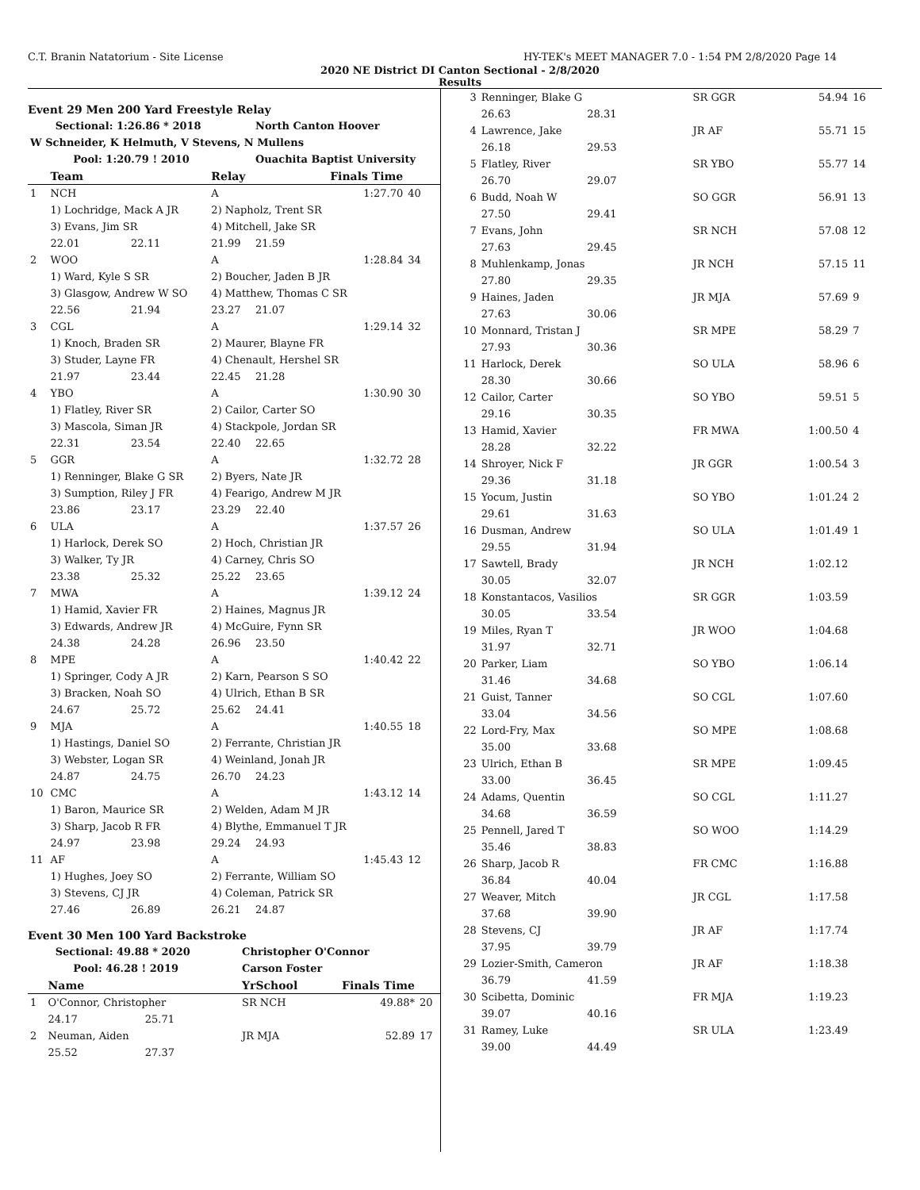C.T. Branin Natatorium - Site License HY-TEK's MEET MANAGER 7.0 - 1:54 PM 2/8/2020 Page 14
2020 NE District DI Canton Sectional - 2/8/2020
Results
Event 29 Men 200 Yard Freestyle Relay
| Sectional: 1:26.86 * 2018 | | | | North Canton Hoover | | |
| W Schneider, K Helmuth, V Stevens, N Mullens | | | | | | |
| Pool: 1:20.79 ! 2010 | | | | Ouachita Baptist University | | |
| | Team | | Relay | Finals Time | | |
| 1 | NCH | | A | | 1:27.70 | 40 |
| | 1) Lochridge, Mack A JR | | 2) Napholz, Trent SR | | | |
| | 3) Evans, Jim SR | | 4) Mitchell, Jake SR | | | |
| | 22.01 | 22.11 | 21.99 | 21.59 | | |
| 2 | WOO | | A | | 1:28.84 | 34 |
| | 1) Ward, Kyle S SR | | 2) Boucher, Jaden B JR | | | |
| | 3) Glasgow, Andrew W SO | | 4) Matthew, Thomas C SR | | | |
| | 22.56 | 21.94 | 23.27 | 21.07 | | |
| 3 | CGL | | A | | 1:29.14 | 32 |
| | 1) Knoch, Braden SR | | 2) Maurer, Blayne FR | | | |
| | 3) Studer, Layne FR | | 4) Chenault, Hershel SR | | | |
| | 21.97 | 23.44 | 22.45 | 21.28 | | |
| 4 | YBO | | A | | 1:30.90 | 30 |
| | 1) Flatley, River SR | | 2) Cailor, Carter SO | | | |
| | 3) Mascola, Siman JR | | 4) Stackpole, Jordan SR | | | |
| | 22.31 | 23.54 | 22.40 | 22.65 | | |
| 5 | GGR | | A | | 1:32.72 | 28 |
| | 1) Renninger, Blake G SR | | 2) Byers, Nate JR | | | |
| | 3) Sumption, Riley J FR | | 4) Fearigo, Andrew M JR | | | |
| | 23.86 | 23.17 | 23.29 | 22.40 | | |
| 6 | ULA | | A | | 1:37.57 | 26 |
| | 1) Harlock, Derek SO | | 2) Hoch, Christian JR | | | |
| | 3) Walker, Ty JR | | 4) Carney, Chris SO | | | |
| | 23.38 | 25.32 | 25.22 | 23.65 | | |
| 7 | MWA | | A | | 1:39.12 | 24 |
| | 1) Hamid, Xavier FR | | 2) Haines, Magnus JR | | | |
| | 3) Edwards, Andrew JR | | 4) McGuire, Fynn SR | | | |
| | 24.38 | 24.28 | 26.96 | 23.50 | | |
| 8 | MPE | | A | | 1:40.42 | 22 |
| | 1) Springer, Cody A JR | | 2) Karn, Pearson S SO | | | |
| | 3) Bracken, Noah SO | | 4) Ulrich, Ethan B SR | | | |
| | 24.67 | 25.72 | 25.62 | 24.41 | | |
| 9 | MJA | | A | | 1:40.55 | 18 |
| | 1) Hastings, Daniel SO | | 2) Ferrante, Christian JR | | | |
| | 3) Webster, Logan SR | | 4) Weinland, Jonah JR | | | |
| | 24.87 | 24.75 | 26.70 | 24.23 | | |
| 10 | CMC | | A | | 1:43.12 | 14 |
| | 1) Baron, Maurice SR | | 2) Welden, Adam M JR | | | |
| | 3) Sharp, Jacob R FR | | 4) Blythe, Emmanuel T JR | | | |
| | 24.97 | 23.98 | 29.24 | 24.93 | | |
| 11 | AF | | A | | 1:45.43 | 12 |
| | 1) Hughes, Joey SO | | 2) Ferrante, William SO | | | |
| | 3) Stevens, CJ JR | | 4) Coleman, Patrick SR | | | |
| | 27.46 | 26.89 | 26.21 | 24.87 | | |
Event 30 Men 100 Yard Backstroke
| Sectional: 49.88 * 2020 | | | Christopher O'Connor | | |
| Pool: 46.28 ! 2019 | | | Carson Foster | | |
| | Name | | YrSchool | Finals Time | |
| 1 | O'Connor, Christopher | | SR NCH | 49.88* | 20 |
| | 24.17 | 25.71 | | | |
| 2 | Neuman, Aiden | | JR MJA | 52.89 | 17 |
| | 25.52 | 27.37 | | | |
| 3 | Renninger, Blake G | | SR GGR | 54.94 | 16 |
| | 26.63 | 28.31 | | | |
| 4 | Lawrence, Jake | | JR AF | 55.71 | 15 |
| | 26.18 | 29.53 | | | |
| 5 | Flatley, River | | SR YBO | 55.77 | 14 |
| | 26.70 | 29.07 | | | |
| 6 | Budd, Noah W | | SO GGR | 56.91 | 13 |
| | 27.50 | 29.41 | | | |
| 7 | Evans, John | | SR NCH | 57.08 | 12 |
| | 27.63 | 29.45 | | | |
| 8 | Muhlenkamp, Jonas | | JR NCH | 57.15 | 11 |
| | 27.80 | 29.35 | | | |
| 9 | Haines, Jaden | | JR MJA | 57.69 | 9 |
| | 27.63 | 30.06 | | | |
| 10 | Monnard, Tristan J | | SR MPE | 58.29 | 7 |
| | 27.93 | 30.36 | | | |
| 11 | Harlock, Derek | | SO ULA | 58.96 | 6 |
| | 28.30 | 30.66 | | | |
| 12 | Cailor, Carter | | SO YBO | 59.51 | 5 |
| | 29.16 | 30.35 | | | |
| 13 | Hamid, Xavier | | FR MWA | 1:00.50 | 4 |
| | 28.28 | 32.22 | | | |
| 14 | Shroyer, Nick F | | JR GGR | 1:00.54 | 3 |
| | 29.36 | 31.18 | | | |
| 15 | Yocum, Justin | | SO YBO | 1:01.24 | 2 |
| | 29.61 | 31.63 | | | |
| 16 | Dusman, Andrew | | SO ULA | 1:01.49 | 1 |
| | 29.55 | 31.94 | | | |
| 17 | Sawtell, Brady | | JR NCH | 1:02.12 | |
| | 30.05 | 32.07 | | | |
| 18 | Konstantacos, Vasilios | | SR GGR | 1:03.59 | |
| | 30.05 | 33.54 | | | |
| 19 | Miles, Ryan T | | JR WOO | 1:04.68 | |
| | 31.97 | 32.71 | | | |
| 20 | Parker, Liam | | SO YBO | 1:06.14 | |
| | 31.46 | 34.68 | | | |
| 21 | Guist, Tanner | | SO CGL | 1:07.60 | |
| | 33.04 | 34.56 | | | |
| 22 | Lord-Fry, Max | | SO MPE | 1:08.68 | |
| | 35.00 | 33.68 | | | |
| 23 | Ulrich, Ethan B | | SR MPE | 1:09.45 | |
| | 33.00 | 36.45 | | | |
| 24 | Adams, Quentin | | SO CGL | 1:11.27 | |
| | 34.68 | 36.59 | | | |
| 25 | Pennell, Jared T | | SO WOO | 1:14.29 | |
| | 35.46 | 38.83 | | | |
| 26 | Sharp, Jacob R | | FR CMC | 1:16.88 | |
| | 36.84 | 40.04 | | | |
| 27 | Weaver, Mitch | | JR CGL | 1:17.58 | |
| | 37.68 | 39.90 | | | |
| 28 | Stevens, CJ | | JR AF | 1:17.74 | |
| | 37.95 | 39.79 | | | |
| 29 | Lozier-Smith, Cameron | | JR AF | 1:18.38 | |
| | 36.79 | 41.59 | | | |
| 30 | Scibetta, Dominic | | FR MJA | 1:19.23 | |
| | 39.07 | 40.16 | | | |
| 31 | Ramey, Luke | | SR ULA | 1:23.49 | |
| | 39.00 | 44.49 | | | |